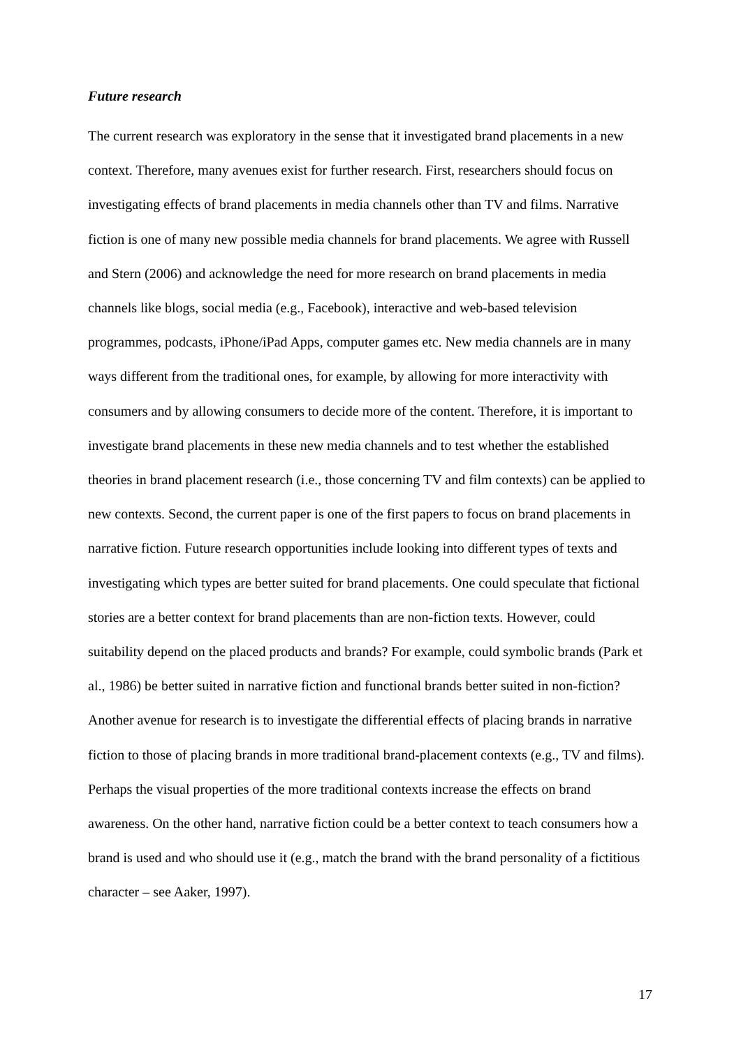Future research
The current research was exploratory in the sense that it investigated brand placements in a new context. Therefore, many avenues exist for further research. First, researchers should focus on investigating effects of brand placements in media channels other than TV and films. Narrative fiction is one of many new possible media channels for brand placements. We agree with Russell and Stern (2006) and acknowledge the need for more research on brand placements in media channels like blogs, social media (e.g., Facebook), interactive and web-based television programmes, podcasts, iPhone/iPad Apps, computer games etc. New media channels are in many ways different from the traditional ones, for example, by allowing for more interactivity with consumers and by allowing consumers to decide more of the content. Therefore, it is important to investigate brand placements in these new media channels and to test whether the established theories in brand placement research (i.e., those concerning TV and film contexts) can be applied to new contexts. Second, the current paper is one of the first papers to focus on brand placements in narrative fiction. Future research opportunities include looking into different types of texts and investigating which types are better suited for brand placements. One could speculate that fictional stories are a better context for brand placements than are non-fiction texts. However, could suitability depend on the placed products and brands? For example, could symbolic brands (Park et al., 1986) be better suited in narrative fiction and functional brands better suited in non-fiction? Another avenue for research is to investigate the differential effects of placing brands in narrative fiction to those of placing brands in more traditional brand-placement contexts (e.g., TV and films). Perhaps the visual properties of the more traditional contexts increase the effects on brand awareness. On the other hand, narrative fiction could be a better context to teach consumers how a brand is used and who should use it (e.g., match the brand with the brand personality of a fictitious character – see Aaker, 1997).
17